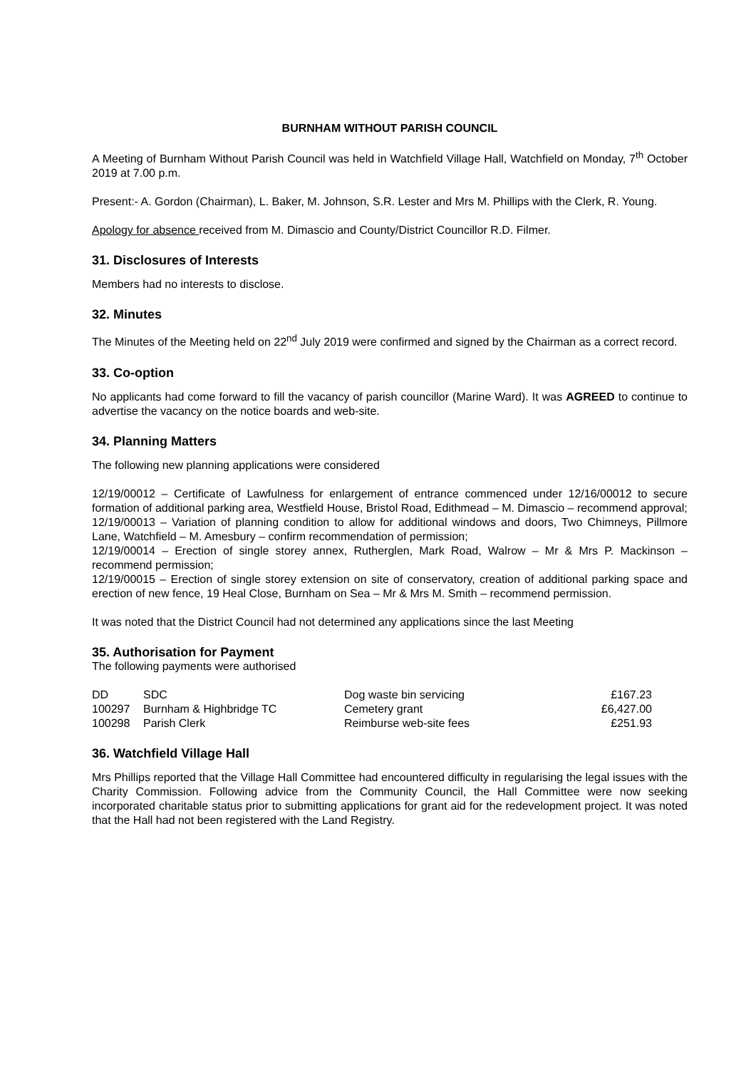BURNHAM WITHOUT PARISH COUNCIL
A Meeting of Burnham Without Parish Council was held in Watchfield Village Hall, Watchfield on Monday, 7<sup>th</sup> October 2019 at 7.00 p.m.
Present:- A. Gordon (Chairman), L. Baker, M. Johnson, S.R. Lester and Mrs M. Phillips with the Clerk, R. Young.
Apology for absence received from M. Dimascio and County/District Councillor R.D. Filmer.
31. Disclosures of Interests
Members had no interests to disclose.
32. Minutes
The Minutes of the Meeting held on 22<sup>nd</sup> July 2019 were confirmed and signed by the Chairman as a correct record.
33. Co-option
No applicants had come forward to fill the vacancy of parish councillor (Marine Ward). It was AGREED to continue to advertise the vacancy on the notice boards and web-site.
34. Planning Matters
The following new planning applications were considered
12/19/00012 – Certificate of Lawfulness for enlargement of entrance commenced under 12/16/00012 to secure formation of additional parking area, Westfield House, Bristol Road, Edithmead – M. Dimascio – recommend approval;
12/19/00013 – Variation of planning condition to allow for additional windows and doors, Two Chimneys, Pillmore Lane, Watchfield – M. Amesbury – confirm recommendation of permission;
12/19/00014 – Erection of single storey annex, Rutherglen, Mark Road, Walrow – Mr & Mrs P. Mackinson – recommend permission;
12/19/00015 – Erection of single storey extension on site of conservatory, creation of additional parking space and erection of new fence, 19 Heal Close, Burnham on Sea – Mr & Mrs M. Smith – recommend permission.
It was noted that the District Council had not determined any applications since the last Meeting
35. Authorisation for Payment
The following payments were authorised
| DD | SDC | Dog waste bin servicing | £167.23 |
| 100297 | Burnham & Highbridge TC | Cemetery grant | £6,427.00 |
| 100298 | Parish Clerk | Reimburse web-site fees | £251.93 |
36. Watchfield Village Hall
Mrs Phillips reported that the Village Hall Committee had encountered difficulty in regularising the legal issues with the Charity Commission. Following advice from the Community Council, the Hall Committee were now seeking incorporated charitable status prior to submitting applications for grant aid for the redevelopment project. It was noted that the Hall had not been registered with the Land Registry.